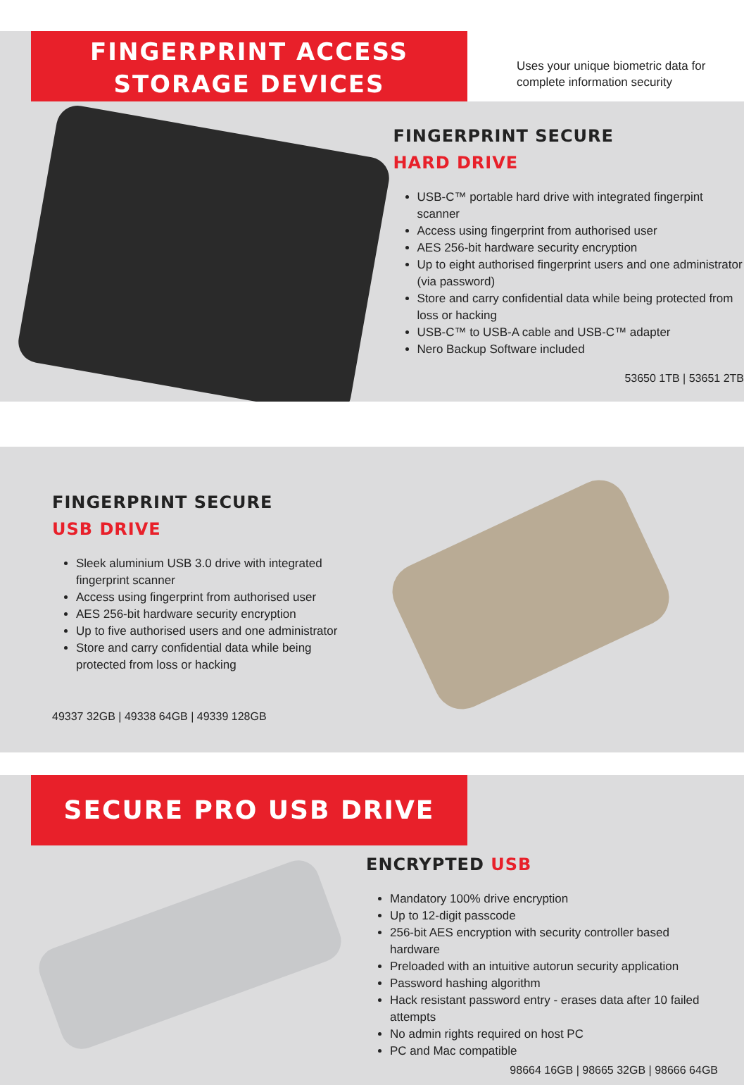FINGERPRINT ACCESS
STORAGE DEVICES
Uses your unique biometric data for
complete information security
FINGERPRINT SECURE
HARD DRIVE
USB-C™ portable hard drive with integrated fingerpint scanner
Access using fingerprint from authorised user
AES 256-bit hardware security encryption
Up to eight authorised fingerprint users and one administrator (via password)
Store and carry confidential data while being protected from loss or hacking
USB-C™ to USB-A cable and USB-C™ adapter
Nero Backup Software included
53650 1TB | 53651 2TB
FINGERPRINT SECURE
USB DRIVE
Sleek aluminium USB 3.0 drive with integrated fingerprint scanner
Access using fingerprint from authorised user
AES 256-bit hardware security encryption
Up to five authorised users and one administrator
Store and carry confidential data while being protected from loss or hacking
49337 32GB | 49338 64GB | 49339 128GB
SECURE PRO USB DRIVE
ENCRYPTED USB
Mandatory 100% drive encryption
Up to 12-digit passcode
256-bit AES encryption with security controller based hardware
Preloaded with an intuitive autorun security application
Password hashing algorithm
Hack resistant password entry - erases data after 10 failed attempts
No admin rights required on host PC
PC and Mac compatible
98664 16GB | 98665 32GB | 98666 64GB